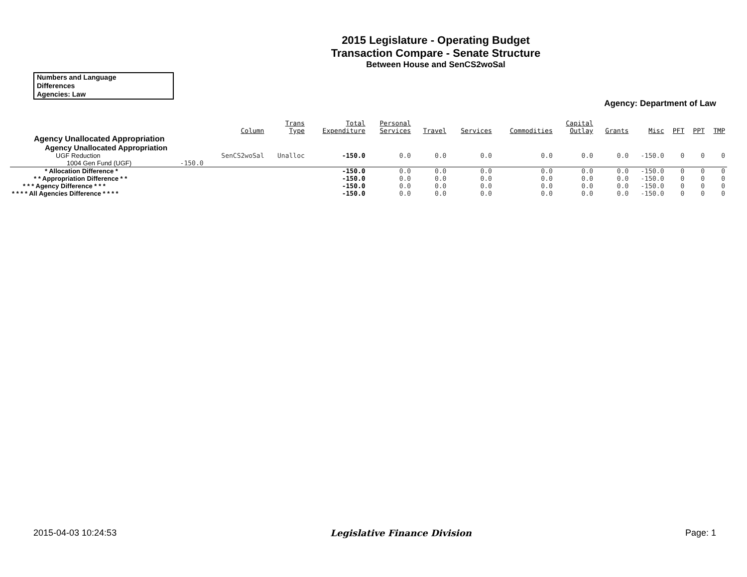2015 Legislature - Operating Budget
Transaction Compare - Senate Structure
Between House and SenCS2woSal
Numbers and Language
Differences
Agencies: Law
Agency: Department of Law
| | | Column | Trans Type | Total Expenditure | Personal Services | Travel | Services | Commodities | Capital Outlay | Grants | Misc | PFT | PPT | TMP |
| --- | --- | --- | --- | --- | --- | --- | --- | --- | --- | --- | --- | --- | --- | --- |
| Agency Unallocated Appropriation | | | | | | | | | | | | | | |
| Agency Unallocated Appropriation | | | | | | | | | | | | | | |
| UGF Reduction | | SenCS2woSal | Unalloc | -150.0 | 0.0 | 0.0 | 0.0 | 0.0 | 0.0 | 0.0 | -150.0 | 0 | 0 | 0 |
| 1004 Gen Fund (UGF) | -150.0 | | | | | | | | | | | | | |
| * Allocation Difference * | | | | -150.0 | 0.0 | 0.0 | 0.0 | 0.0 | 0.0 | 0.0 | -150.0 | 0 | 0 | 0 |
| * * Appropriation Difference * * | | | | -150.0 | 0.0 | 0.0 | 0.0 | 0.0 | 0.0 | 0.0 | -150.0 | 0 | 0 | 0 |
| * * * Agency Difference * * * | | | | -150.0 | 0.0 | 0.0 | 0.0 | 0.0 | 0.0 | 0.0 | -150.0 | 0 | 0 | 0 |
| * * * * All Agencies Difference * * * * | | | | -150.0 | 0.0 | 0.0 | 0.0 | 0.0 | 0.0 | 0.0 | -150.0 | 0 | 0 | 0 |
2015-04-03 10:24:53 Legislative Finance Division Page: 1